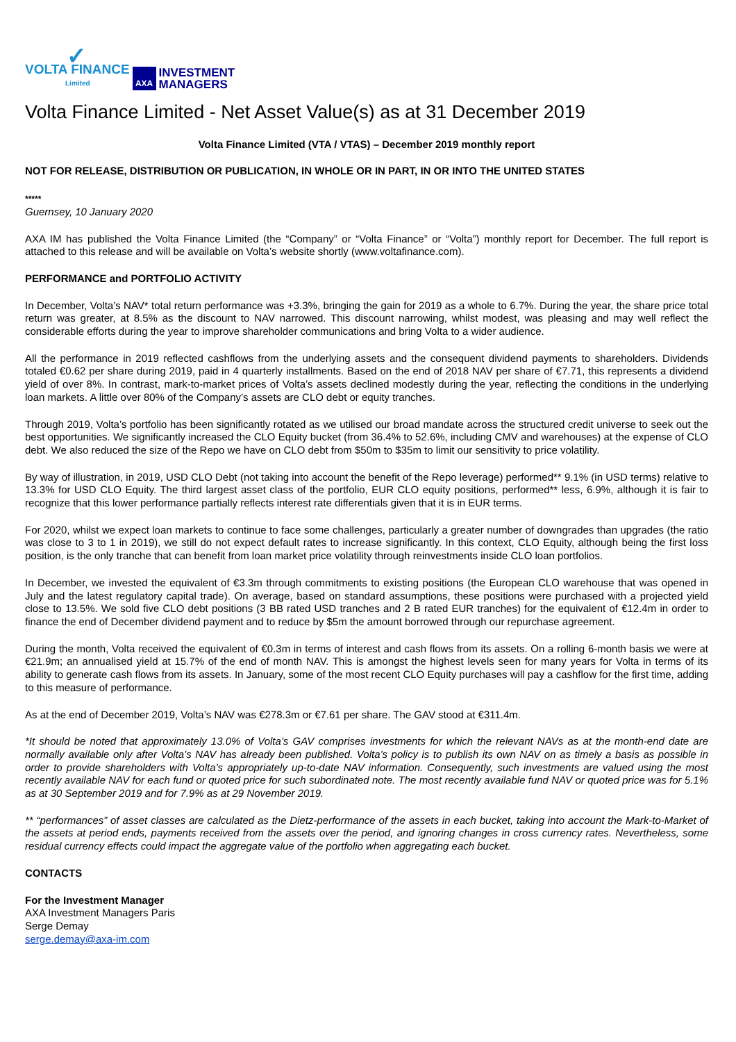✓
VOLTA FINANCE
Limited
AXA
INVESTMENT
MANAGERS
Volta Finance Limited - Net Asset Value(s) as at 31 December 2019
Volta Finance Limited (VTA / VTAS) – December 2019 monthly report
NOT FOR RELEASE, DISTRIBUTION OR PUBLICATION, IN WHOLE OR IN PART, IN OR INTO THE UNITED STATES
*****
Guernsey, 10 January 2020
AXA IM has published the Volta Finance Limited (the “Company” or “Volta Finance” or “Volta”) monthly report for December. The full report is attached to this release and will be available on Volta’s website shortly (www.voltafinance.com).
PERFORMANCE and PORTFOLIO ACTIVITY
In December, Volta’s NAV* total return performance was +3.3%, bringing the gain for 2019 as a whole to 6.7%. During the year, the share price total return was greater, at 8.5% as the discount to NAV narrowed. This discount narrowing, whilst modest, was pleasing and may well reflect the considerable efforts during the year to improve shareholder communications and bring Volta to a wider audience.
All the performance in 2019 reflected cashflows from the underlying assets and the consequent dividend payments to shareholders. Dividends totaled €0.62 per share during 2019, paid in 4 quarterly installments. Based on the end of 2018 NAV per share of €7.71, this represents a dividend yield of over 8%. In contrast, mark-to-market prices of Volta’s assets declined modestly during the year, reflecting the conditions in the underlying loan markets. A little over 80% of the Company’s assets are CLO debt or equity tranches.
Through 2019, Volta’s portfolio has been significantly rotated as we utilised our broad mandate across the structured credit universe to seek out the best opportunities. We significantly increased the CLO Equity bucket (from 36.4% to 52.6%, including CMV and warehouses) at the expense of CLO debt. We also reduced the size of the Repo we have on CLO debt from $50m to $35m to limit our sensitivity to price volatility.
By way of illustration, in 2019, USD CLO Debt (not taking into account the benefit of the Repo leverage) performed** 9.1% (in USD terms) relative to 13.3% for USD CLO Equity. The third largest asset class of the portfolio, EUR CLO equity positions, performed** less, 6.9%, although it is fair to recognize that this lower performance partially reflects interest rate differentials given that it is in EUR terms.
For 2020, whilst we expect loan markets to continue to face some challenges, particularly a greater number of downgrades than upgrades (the ratio was close to 3 to 1 in 2019), we still do not expect default rates to increase significantly. In this context, CLO Equity, although being the first loss position, is the only tranche that can benefit from loan market price volatility through reinvestments inside CLO loan portfolios.
In December, we invested the equivalent of €3.3m through commitments to existing positions (the European CLO warehouse that was opened in July and the latest regulatory capital trade). On average, based on standard assumptions, these positions were purchased with a projected yield close to 13.5%. We sold five CLO debt positions (3 BB rated USD tranches and 2 B rated EUR tranches) for the equivalent of €12.4m in order to finance the end of December dividend payment and to reduce by $5m the amount borrowed through our repurchase agreement.
During the month, Volta received the equivalent of €0.3m in terms of interest and cash flows from its assets. On a rolling 6-month basis we were at €21.9m; an annualised yield at 15.7% of the end of month NAV. This is amongst the highest levels seen for many years for Volta in terms of its ability to generate cash flows from its assets. In January, some of the most recent CLO Equity purchases will pay a cashflow for the first time, adding to this measure of performance.
As at the end of December 2019, Volta’s NAV was €278.3m or €7.61 per share. The GAV stood at €311.4m.
*It should be noted that approximately 13.0% of Volta’s GAV comprises investments for which the relevant NAVs as at the month-end date are normally available only after Volta’s NAV has already been published. Volta’s policy is to publish its own NAV on as timely a basis as possible in order to provide shareholders with Volta’s appropriately up-to-date NAV information. Consequently, such investments are valued using the most recently available NAV for each fund or quoted price for such subordinated note. The most recently available fund NAV or quoted price was for 5.1% as at 30 September 2019 and for 7.9% as at 29 November 2019.
** “performances” of asset classes are calculated as the Dietz-performance of the assets in each bucket, taking into account the Mark-to-Market of the assets at period ends, payments received from the assets over the period, and ignoring changes in cross currency rates. Nevertheless, some residual currency effects could impact the aggregate value of the portfolio when aggregating each bucket.
CONTACTS
For the Investment Manager
AXA Investment Managers Paris
Serge Demay
serge.demay@axa-im.com